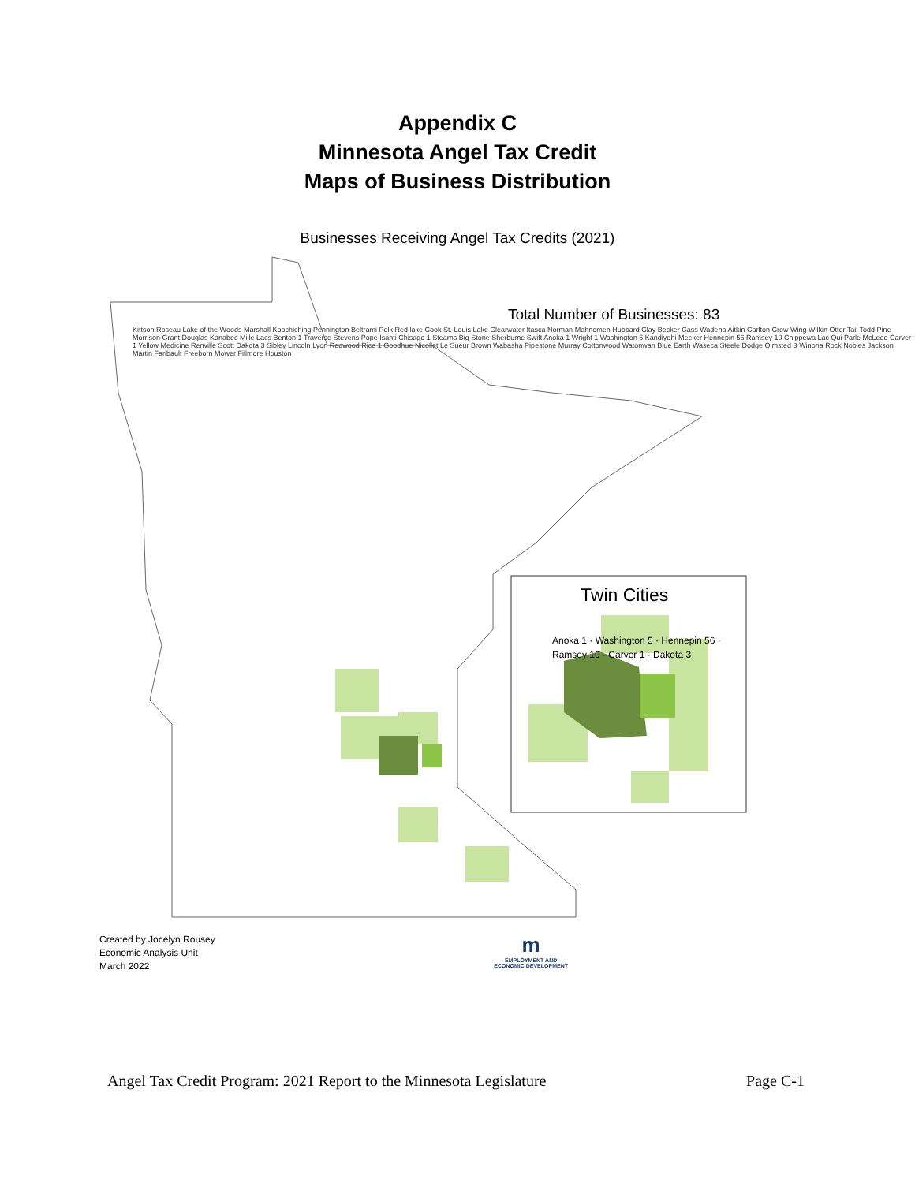Appendix C
Minnesota Angel Tax Credit
Maps of Business Distribution
Businesses Receiving Angel Tax Credits (2021)
Total Number of Businesses: 83
Twin Cities
Kittson Roseau Lake of the Woods Marshall Koochiching Pennington Beltrami Polk Red lake Cook St. Louis Lake Clearwater Itasca Norman Mahnomen Hubbard Clay Becker Cass Wadena Aitkin Carlton Crow Wing Wilkin Otter Tail Todd Pine Morrison Grant Douglas Kanabec Mille Lacs Benton 1 Traverse Stevens Pope Isanti Chisago 1 Stearns Big Stone Sherburne Swift Anoka 1 Wright 1 Washington 5 Kandiyohi Meeker Hennepin 56 Ramsey 10 Chippewa Lac Qui Parle McLeod Carver 1 Yellow Medicine Renville Scott Dakota 3 Sibley Lincoln Lyon Redwood Rice 1 Goodhue Nicollet Le Sueur Brown Wabasha Pipestone Murray Cottonwood Watonwan Blue Earth Waseca Steele Dodge Olmsted 3 Winona Rock Nobles Jackson Martin Faribault Freeborn Mower Fillmore Houston
Anoka 1 · Washington 5 · Hennepin 56 · Ramsey 10 · Carver 1 · Dakota 3
Created by Jocelyn Rousey
Economic Analysis Unit
March 2022
m
EMPLOYMENT AND
ECONOMIC DEVELOPMENT
Angel Tax Credit Program: 2021 Report to the Minnesota Legislature Page C-1